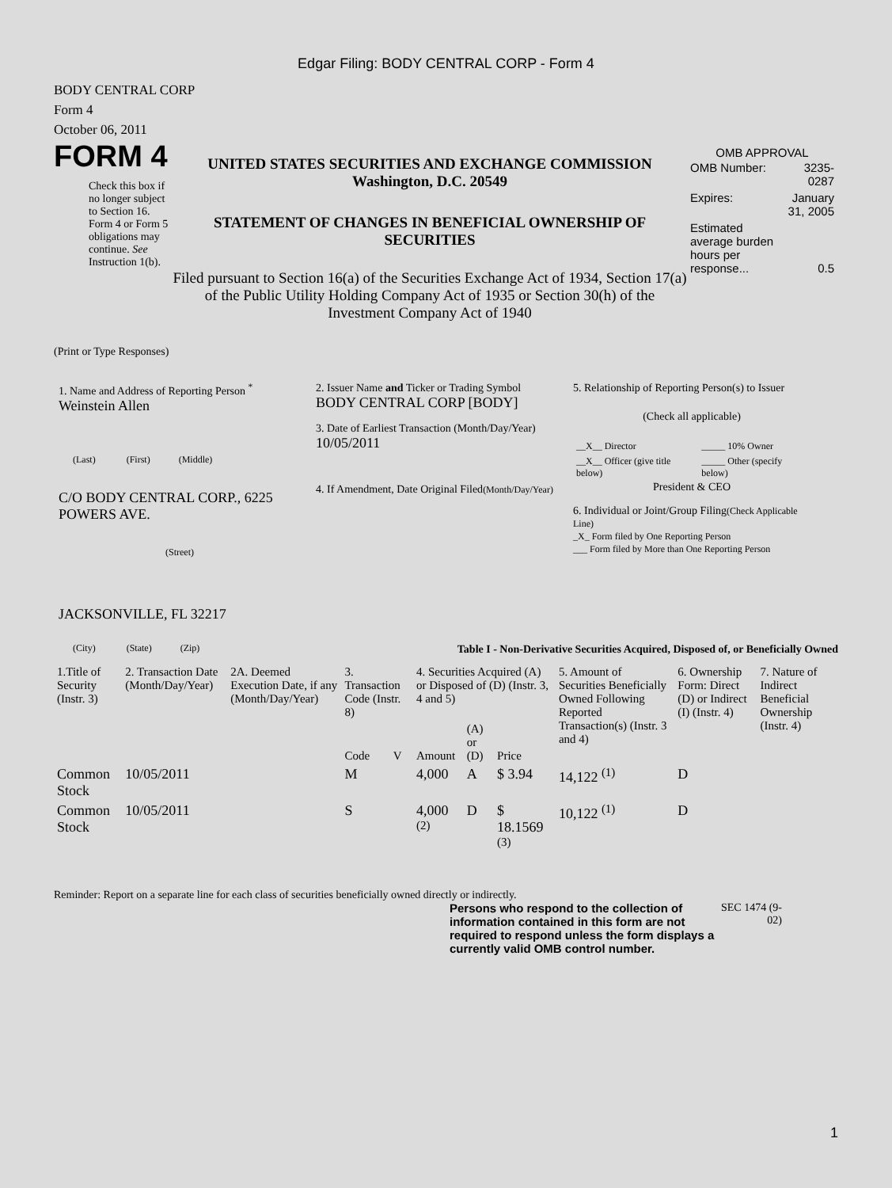Edgar Filing: BODY CENTRAL CORP - Form 4
BODY CENTRAL CORP
Form 4
October 06, 2011
FORM 4
Check this box if no longer subject to Section 16. Form 4 or Form 5 obligations may continue. See Instruction 1(b).
UNITED STATES SECURITIES AND EXCHANGE COMMISSION
Washington, D.C. 20549
STATEMENT OF CHANGES IN BENEFICIAL OWNERSHIP OF SECURITIES
Filed pursuant to Section 16(a) of the Securities Exchange Act of 1934, Section 17(a) of the Public Utility Holding Company Act of 1935 or Section 30(h) of the Investment Company Act of 1940
OMB APPROVAL
| OMB Number: | 3235-0287 |
| Expires: | January 31, 2005 |
| Estimated average burden hours per response... | 0.5 |
(Print or Type Responses)
1. Name and Address of Reporting Person <sup>*</sup>
Weinstein Allen
(Last) (First) (Middle)
C/O BODY CENTRAL CORP., 6225 POWERS AVE.
(Street)
JACKSONVILLE, FL 32217
(City) (State) (Zip)
2. Issuer Name and Ticker or Trading Symbol
BODY CENTRAL CORP [BODY]
3. Date of Earliest Transaction (Month/Day/Year)
10/05/2011
4. If Amendment, Date Original Filed(Month/Day/Year)
5. Relationship of Reporting Person(s) to Issuer
(Check all applicable)
| __X__ Director | _____ 10% Owner |
| __X__ Officer (give title below) | _____ Other (specify below) |
President & CEO
6. Individual or Joint/Group Filing(Check Applicable Line)
_X_ Form filed by One Reporting Person
___ Form filed by More than One Reporting Person
Table I - Non-Derivative Securities Acquired, Disposed of, or Beneficially Owned
| 1.Title of Security (Instr. 3) | 2. Transaction Date (Month/Day/Year) | 2A. Deemed Execution Date, if any (Month/Day/Year) | 3. Transaction Code (Instr. 8) | | 4. Securities Acquired (A) or Disposed of (D) (Instr. 3, 4 and 5) | | | 5. Amount of Securities Beneficially Owned Following Reported Transaction(s) (Instr. 3 and 4) | 6. Ownership Form: Direct (D) or Indirect (I) (Instr. 4) | 7. Nature of Indirect Beneficial Ownership (Instr. 4) |
| --- | --- | --- | --- | --- | --- | --- | --- | --- | --- | --- |
| | | | Code | V | Amount | (A) or (D) | Price | | | |
| Common Stock | 10/05/2011 | | M | | 4,000 | A | $ 3.94 | 14,122 <sup>(1)</sup> | D | |
| Common Stock | 10/05/2011 | | S | | 4,000 <sup>(2)</sup> | D | $ 18.1569 <sup>(3)</sup> | 10,122 <sup>(1)</sup> | D | |
Reminder: Report on a separate line for each class of securities beneficially owned directly or indirectly.
Persons who respond to the collection of information contained in this form are not required to respond unless the form displays a currently valid OMB control number.
SEC 1474 (9-02)
1